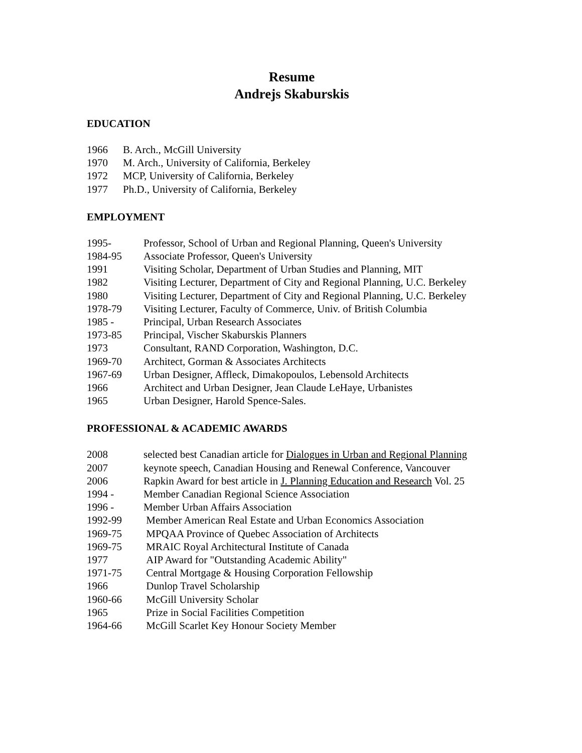Resume
Andrejs Skaburskis
EDUCATION
1966 B. Arch., McGill University
1970 M. Arch., University of California, Berkeley
1972 MCP, University of California, Berkeley
1977 Ph.D., University of California, Berkeley
EMPLOYMENT
1995- Professor, School of Urban and Regional Planning, Queen's University
1984-95 Associate Professor, Queen's University
1991 Visiting Scholar, Department of Urban Studies and Planning, MIT
1982 Visiting Lecturer, Department of City and Regional Planning, U.C. Berkeley
1980 Visiting Lecturer, Department of City and Regional Planning, U.C. Berkeley
1978-79 Visiting Lecturer, Faculty of Commerce, Univ. of British Columbia
1985 - Principal, Urban Research Associates
1973-85 Principal, Vischer Skaburskis Planners
1973 Consultant, RAND Corporation, Washington, D.C.
1969-70 Architect, Gorman & Associates Architects
1967-69 Urban Designer, Affleck, Dimakopoulos, Lebensold Architects
1966 Architect and Urban Designer, Jean Claude LeHaye, Urbanistes
1965 Urban Designer, Harold Spence-Sales.
PROFESSIONAL & ACADEMIC AWARDS
2008 selected best Canadian article for Dialogues in Urban and Regional Planning
2007 keynote speech, Canadian Housing and Renewal Conference, Vancouver
2006 Rapkin Award for best article in J. Planning Education and Research Vol. 25
1994 - Member Canadian Regional Science Association
1996 - Member Urban Affairs Association
1992-99 Member American Real Estate and Urban Economics Association
1969-75 MPQAA Province of Quebec Association of Architects
1969-75 MRAIC Royal Architectural Institute of Canada
1977 AIP Award for "Outstanding Academic Ability"
1971-75 Central Mortgage & Housing Corporation Fellowship
1966 Dunlop Travel Scholarship
1960-66 McGill University Scholar
1965 Prize in Social Facilities Competition
1964-66 McGill Scarlet Key Honour Society Member